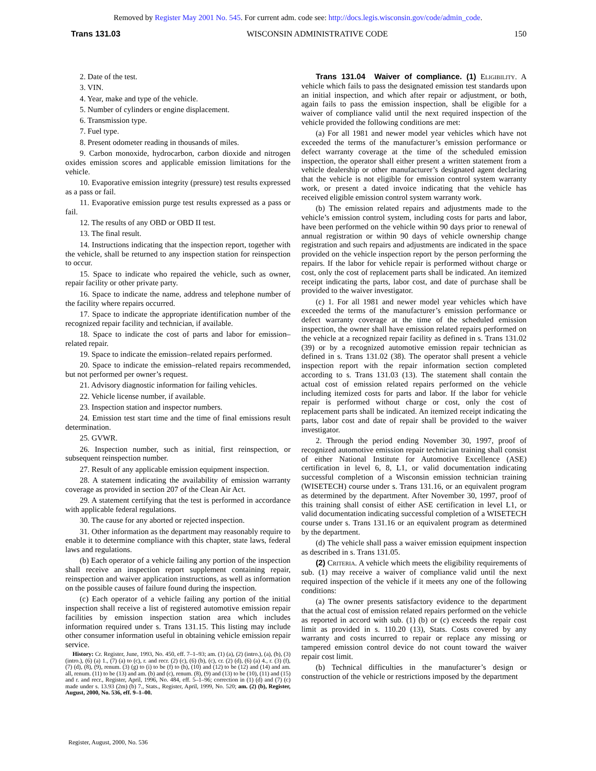Removed by Register May 2001 No. 545. For current adm. code see: http://docs.legis.wisconsin.gov/code/admin_code.
Trans 131.03 WISCONSIN ADMINISTRATIVE CODE 150
2. Date of the test.
3. VIN.
4. Year, make and type of the vehicle.
5. Number of cylinders or engine displacement.
6. Transmission type.
7. Fuel type.
8. Present odometer reading in thousands of miles.
9. Carbon monoxide, hydrocarbon, carbon dioxide and nitrogen oxides emission scores and applicable emission limitations for the vehicle.
10. Evaporative emission integrity (pressure) test results expressed as a pass or fail.
11. Evaporative emission purge test results expressed as a pass or fail.
12. The results of any OBD or OBD II test.
13. The final result.
14. Instructions indicating that the inspection report, together with the vehicle, shall be returned to any inspection station for reinspection to occur.
15. Space to indicate who repaired the vehicle, such as owner, repair facility or other private party.
16. Space to indicate the name, address and telephone number of the facility where repairs occurred.
17. Space to indicate the appropriate identification number of the recognized repair facility and technician, if available.
18. Space to indicate the cost of parts and labor for emission–related repair.
19. Space to indicate the emission–related repairs performed.
20. Space to indicate the emission–related repairs recommended, but not performed per owner’s request.
21. Advisory diagnostic information for failing vehicles.
22. Vehicle license number, if available.
23. Inspection station and inspector numbers.
24. Emission test start time and the time of final emissions result determination.
25. GVWR.
26. Inspection number, such as initial, first reinspection, or subsequent reinspection number.
27. Result of any applicable emission equipment inspection.
28. A statement indicating the availability of emission warranty coverage as provided in section 207 of the Clean Air Act.
29. A statement certifying that the test is performed in accordance with applicable federal regulations.
30. The cause for any aborted or rejected inspection.
31. Other information as the department may reasonably require to enable it to determine compliance with this chapter, state laws, federal laws and regulations.
(b) Each operator of a vehicle failing any portion of the inspection shall receive an inspection report supplement containing repair, reinspection and waiver application instructions, as well as information on the possible causes of failure found during the inspection.
(c) Each operator of a vehicle failing any portion of the initial inspection shall receive a list of registered automotive emission repair facilities by emission inspection station area which includes information required under s. Trans 131.15. This listing may include other consumer information useful in obtaining vehicle emission repair service.
History: Cr. Register, June, 1993, No. 450, eff. 7–1–93; am. (1) (a), (2) (intro.), (a), (b), (3) (intro.), (6) (a) 1., (7) (a) to (c), r. and recr. (2) (c), (6) (b), (c), cr. (2) (d), (6) (a) 4., r. (3) (f), (7) (d), (8), (9), renum. (3) (g) to (i) to be (f) to (h), (10) and (12) to be (12) and (14) and am. all, renum. (11) to be (13) and am. (b) and (c), renum. (8), (9) and (13) to be (10), (11) and (15) and r. and recr., Register, April, 1996, No. 484, eff. 5–1–96; correction in (1) (d) and (7) (c) made under s. 13.93 (2m) (b) 7., Stats., Register, April, 1999, No. 520; am. (2) (b), Register, August, 2000, No. 536, eff. 9–1–00.
Trans 131.04 Waiver of compliance. (1) Eligibility. A vehicle which fails to pass the designated emission test standards upon an initial inspection, and which after repair or adjustment, or both, again fails to pass the emission inspection, shall be eligible for a waiver of compliance valid until the next required inspection of the vehicle provided the following conditions are met:
(a) For all 1981 and newer model year vehicles which have not exceeded the terms of the manufacturer’s emission performance or defect warranty coverage at the time of the scheduled emission inspection, the operator shall either present a written statement from a vehicle dealership or other manufacturer’s designated agent declaring that the vehicle is not eligible for emission control system warranty work, or present a dated invoice indicating that the vehicle has received eligible emission control system warranty work.
(b) The emission related repairs and adjustments made to the vehicle’s emission control system, including costs for parts and labor, have been performed on the vehicle within 90 days prior to renewal of annual registration or within 90 days of vehicle ownership change registration and such repairs and adjustments are indicated in the space provided on the vehicle inspection report by the person performing the repairs. If the labor for vehicle repair is performed without charge or cost, only the cost of replacement parts shall be indicated. An itemized receipt indicating the parts, labor cost, and date of purchase shall be provided to the waiver investigator.
(c) 1. For all 1981 and newer model year vehicles which have exceeded the terms of the manufacturer’s emission performance or defect warranty coverage at the time of the scheduled emission inspection, the owner shall have emission related repairs performed on the vehicle at a recognized repair facility as defined in s. Trans 131.02 (39) or by a recognized automotive emission repair technician as defined in s. Trans 131.02 (38). The operator shall present a vehicle inspection report with the repair information section completed according to s. Trans 131.03 (13). The statement shall contain the actual cost of emission related repairs performed on the vehicle including itemized costs for parts and labor. If the labor for vehicle repair is performed without charge or cost, only the cost of replacement parts shall be indicated. An itemized receipt indicating the parts, labor cost and date of repair shall be provided to the waiver investigator.
2. Through the period ending November 30, 1997, proof of recognized automotive emission repair technician training shall consist of either National Institute for Automotive Excellence (ASE) certification in level 6, 8, L1, or valid documentation indicating successful completion of a Wisconsin emission technician training (WISETECH) course under s. Trans 131.16, or an equivalent program as determined by the department. After November 30, 1997, proof of this training shall consist of either ASE certification in level L1, or valid documentation indicating successful completion of a WISETECH course under s. Trans 131.16 or an equivalent program as determined by the department.
(d) The vehicle shall pass a waiver emission equipment inspection as described in s. Trans 131.05.
(2) Criteria. A vehicle which meets the eligibility requirements of sub. (1) may receive a waiver of compliance valid until the next required inspection of the vehicle if it meets any one of the following conditions:
(a) The owner presents satisfactory evidence to the department that the actual cost of emission related repairs performed on the vehicle as reported in accord with sub. (1) (b) or (c) exceeds the repair cost limit as provided in s. 110.20 (13), Stats. Costs covered by any warranty and costs incurred to repair or replace any missing or tampered emission control device do not count toward the waiver repair cost limit.
(b) Technical difficulties in the manufacturer’s design or construction of the vehicle or restrictions imposed by the department
Register, August, 2000, No. 536